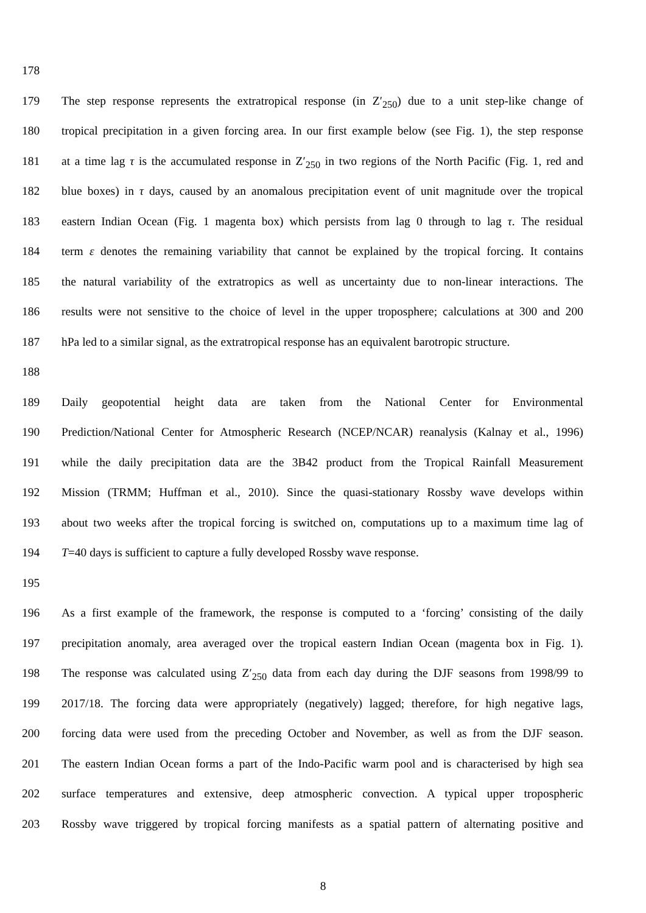178
179 The step response represents the extratropical response (in Z′<sub>250</sub>) due to a unit step-like change of
180 tropical precipitation in a given forcing area. In our first example below (see Fig. 1), the step response
181 at a time lag τ is the accumulated response in Z′<sub>250</sub> in two regions of the North Pacific (Fig. 1, red and
182 blue boxes) in τ days, caused by an anomalous precipitation event of unit magnitude over the tropical
183 eastern Indian Ocean (Fig. 1 magenta box) which persists from lag 0 through to lag τ. The residual
184 term ε denotes the remaining variability that cannot be explained by the tropical forcing. It contains
185 the natural variability of the extratropics as well as uncertainty due to non-linear interactions. The
186 results were not sensitive to the choice of level in the upper troposphere; calculations at 300 and 200
187 hPa led to a similar signal, as the extratropical response has an equivalent barotropic structure.
188
189 Daily geopotential height data are taken from the National Center for Environmental
190 Prediction/National Center for Atmospheric Research (NCEP/NCAR) reanalysis (Kalnay et al., 1996)
191 while the daily precipitation data are the 3B42 product from the Tropical Rainfall Measurement
192 Mission (TRMM; Huffman et al., 2010). Since the quasi-stationary Rossby wave develops within
193 about two weeks after the tropical forcing is switched on, computations up to a maximum time lag of
194 T=40 days is sufficient to capture a fully developed Rossby wave response.
195
196 As a first example of the framework, the response is computed to a ‘forcing’ consisting of the daily
197 precipitation anomaly, area averaged over the tropical eastern Indian Ocean (magenta box in Fig. 1).
198 The response was calculated using Z′<sub>250</sub> data from each day during the DJF seasons from 1998/99 to
199 2017/18. The forcing data were appropriately (negatively) lagged; therefore, for high negative lags,
200 forcing data were used from the preceding October and November, as well as from the DJF season.
201 The eastern Indian Ocean forms a part of the Indo-Pacific warm pool and is characterised by high sea
202 surface temperatures and extensive, deep atmospheric convection. A typical upper tropospheric
203 Rossby wave triggered by tropical forcing manifests as a spatial pattern of alternating positive and
8